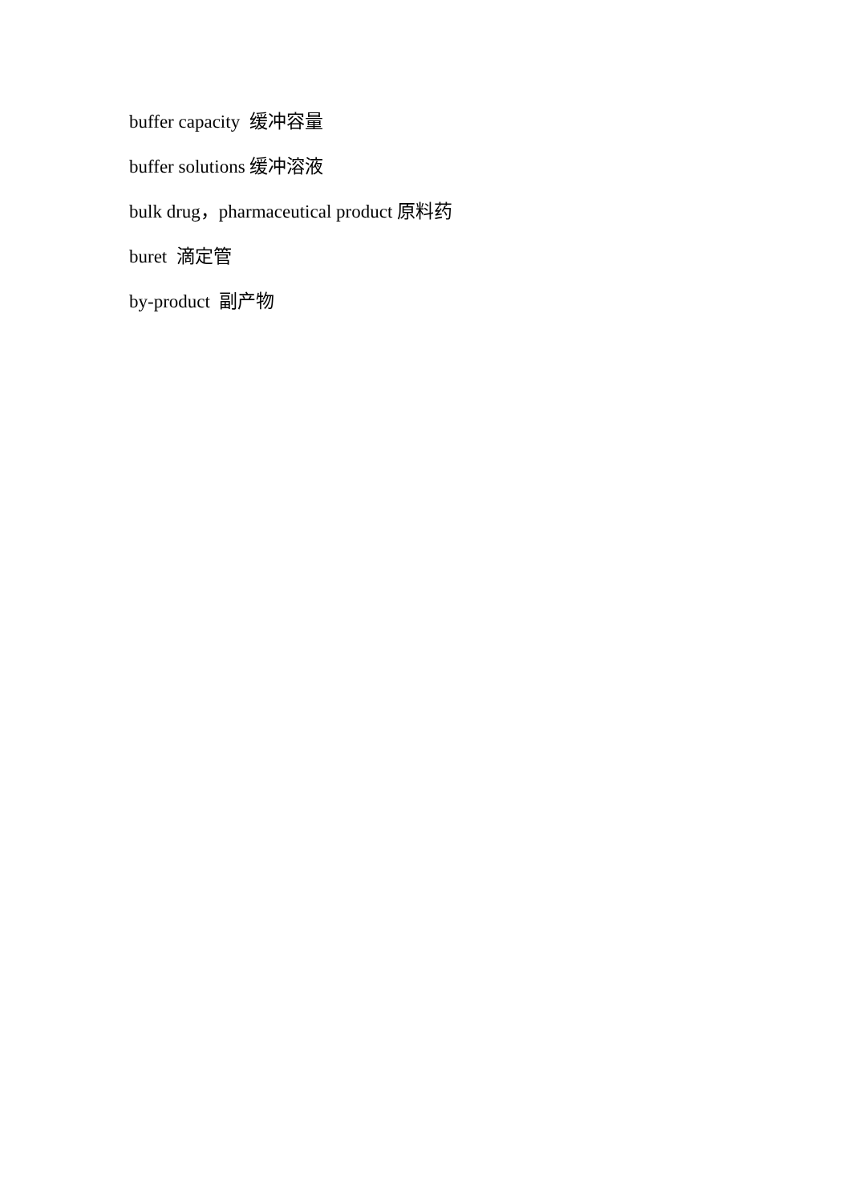buffer capacity 缓冲容量
buffer solutions 缓冲溶液
bulk drug，pharmaceutical product 原料药
buret 滴定管
by-product 副产物